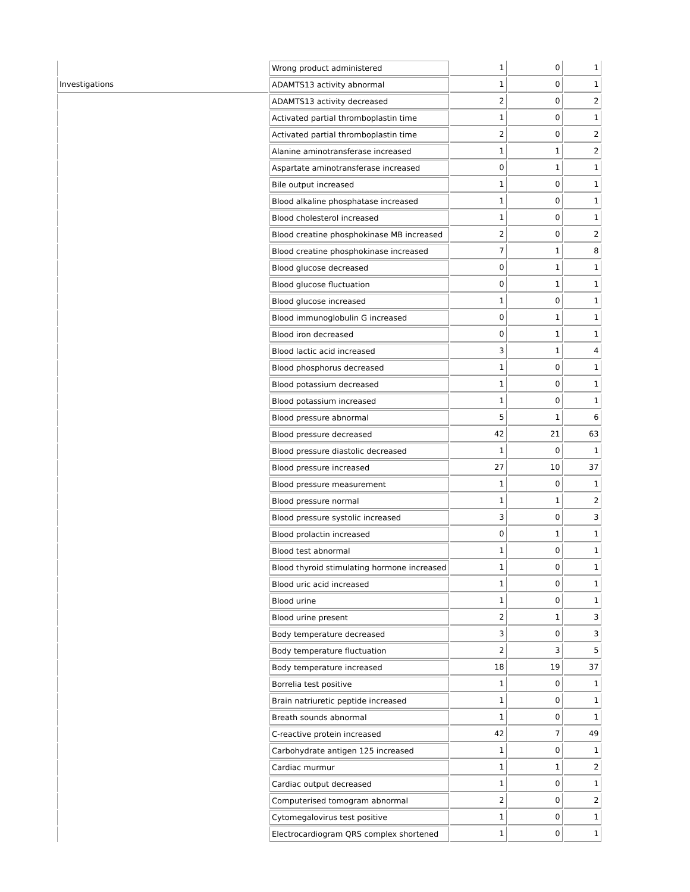| | Wrong product administered | 1 | 0 | 1 |
| Investigations | ADAMTS13 activity abnormal | 1 | 0 | 1 |
| | ADAMTS13 activity decreased | 2 | 0 | 2 |
| | Activated partial thromboplastin time | 1 | 0 | 1 |
| | Activated partial thromboplastin time | 2 | 0 | 2 |
| | Alanine aminotransferase increased | 1 | 1 | 2 |
| | Aspartate aminotransferase increased | 0 | 1 | 1 |
| | Bile output increased | 1 | 0 | 1 |
| | Blood alkaline phosphatase increased | 1 | 0 | 1 |
| | Blood cholesterol increased | 1 | 0 | 1 |
| | Blood creatine phosphokinase MB increased | 2 | 0 | 2 |
| | Blood creatine phosphokinase increased | 7 | 1 | 8 |
| | Blood glucose decreased | 0 | 1 | 1 |
| | Blood glucose fluctuation | 0 | 1 | 1 |
| | Blood glucose increased | 1 | 0 | 1 |
| | Blood immunoglobulin G increased | 0 | 1 | 1 |
| | Blood iron decreased | 0 | 1 | 1 |
| | Blood lactic acid increased | 3 | 1 | 4 |
| | Blood phosphorus decreased | 1 | 0 | 1 |
| | Blood potassium decreased | 1 | 0 | 1 |
| | Blood potassium increased | 1 | 0 | 1 |
| | Blood pressure abnormal | 5 | 1 | 6 |
| | Blood pressure decreased | 42 | 21 | 63 |
| | Blood pressure diastolic decreased | 1 | 0 | 1 |
| | Blood pressure increased | 27 | 10 | 37 |
| | Blood pressure measurement | 1 | 0 | 1 |
| | Blood pressure normal | 1 | 1 | 2 |
| | Blood pressure systolic increased | 3 | 0 | 3 |
| | Blood prolactin increased | 0 | 1 | 1 |
| | Blood test abnormal | 1 | 0 | 1 |
| | Blood thyroid stimulating hormone increased | 1 | 0 | 1 |
| | Blood uric acid increased | 1 | 0 | 1 |
| | Blood urine | 1 | 0 | 1 |
| | Blood urine present | 2 | 1 | 3 |
| | Body temperature decreased | 3 | 0 | 3 |
| | Body temperature fluctuation | 2 | 3 | 5 |
| | Body temperature increased | 18 | 19 | 37 |
| | Borrelia test positive | 1 | 0 | 1 |
| | Brain natriuretic peptide increased | 1 | 0 | 1 |
| | Breath sounds abnormal | 1 | 0 | 1 |
| | C-reactive protein increased | 42 | 7 | 49 |
| | Carbohydrate antigen 125 increased | 1 | 0 | 1 |
| | Cardiac murmur | 1 | 1 | 2 |
| | Cardiac output decreased | 1 | 0 | 1 |
| | Computerised tomogram abnormal | 2 | 0 | 2 |
| | Cytomegalovirus test positive | 1 | 0 | 1 |
| | Electrocardiogram QRS complex shortened | 1 | 0 | 1 |